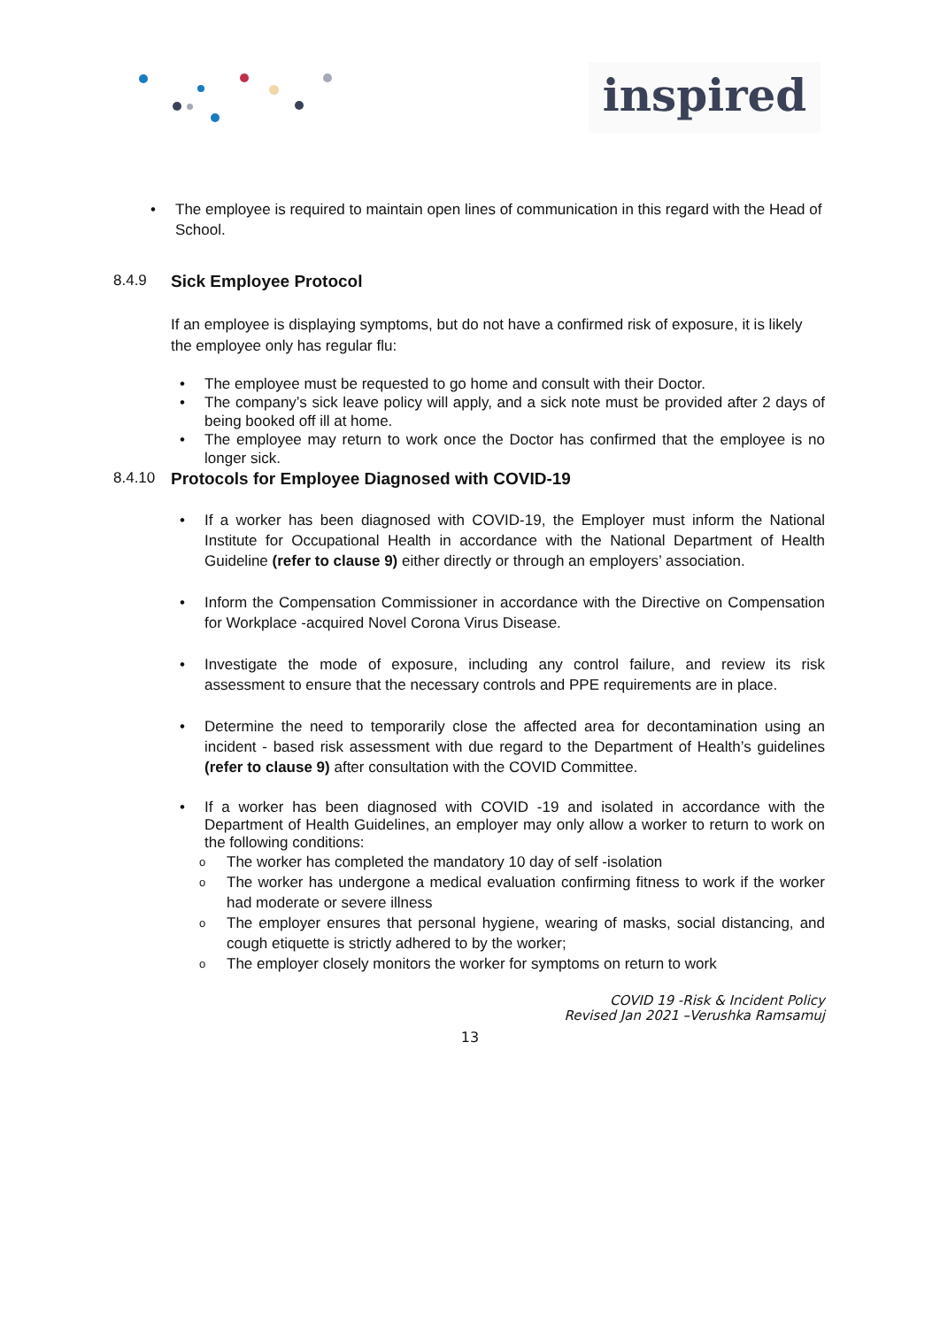inspired
The employee is required to maintain open lines of communication in this regard with the Head of School.
8.4.9 Sick Employee Protocol
If an employee is displaying symptoms, but do not have a confirmed risk of exposure, it is likely the employee only has regular flu:
The employee must be requested to go home and consult with their Doctor.
The company’s sick leave policy will apply, and a sick note must be provided after 2 days of being booked off ill at home.
The employee may return to work once the Doctor has confirmed that the employee is no longer sick.
8.4.10 Protocols for Employee Diagnosed with COVID-19
If a worker has been diagnosed with COVID-19, the Employer must inform the National Institute for Occupational Health in accordance with the National Department of Health Guideline (refer to clause 9) either directly or through an employers’ association.
Inform the Compensation Commissioner in accordance with the Directive on Compensation for Workplace -acquired Novel Corona Virus Disease.
Investigate the mode of exposure, including any control failure, and review its risk assessment to ensure that the necessary controls and PPE requirements are in place.
Determine the need to temporarily close the affected area for decontamination using an incident - based risk assessment with due regard to the Department of Health’s guidelines (refer to clause 9) after consultation with the COVID Committee.
If a worker has been diagnosed with COVID -19 and isolated in accordance with the Department of Health Guidelines, an employer may only allow a worker to return to work on the following conditions:
The worker has completed the mandatory 10 day of self -isolation
The worker has undergone a medical evaluation confirming fitness to work if the worker had moderate or severe illness
The employer ensures that personal hygiene, wearing of masks, social distancing, and cough etiquette is strictly adhered to by the worker;
The employer closely monitors the worker for symptoms on return to work
COVID 19 -Risk & Incident Policy
Revised Jan 2021 –Verushka Ramsamuj
13